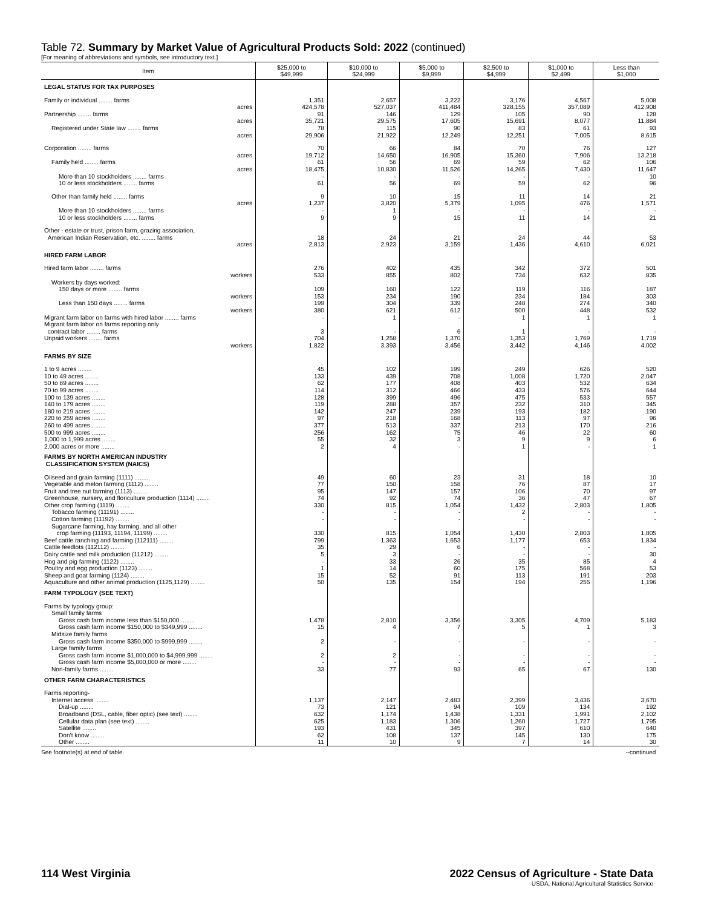Table 72. Summary by Market Value of Agricultural Products Sold: 2022 (continued)
[For meaning of abbreviations and symbols, see introductory text.]
| Item | $25,000 to $49,999 | $10,000 to $24,999 | $5,000 to $9,999 | $2,500 to $4,999 | $1,000 to $2,499 | Less than $1,000 |
| --- | --- | --- | --- | --- | --- | --- |
| LEGAL STATUS FOR TAX PURPOSES | | | | | | |
| Family or individual ........ farms | 1,351 | 2,657 | 3,222 | 3,176 | 4,567 | 5,008 |
| acres | 424,578 | 527,037 | 411,484 | 328,155 | 357,089 | 412,908 |
| Partnership ........ farms | 91 | 146 | 129 | 105 | 90 | 128 |
| acres | 35,721 | 29,575 | 17,605 | 15,691 | 8,077 | 11,884 |
| Registered under State law ........ farms | 78 | 115 | 90 | 83 | 61 | 93 |
| acres | 29,906 | 21,922 | 12,249 | 12,251 | 7,005 | 8,615 |
| Corporation ........ farms | 70 | 66 | 84 | 70 | 76 | 127 |
| acres | 19,712 | 14,650 | 16,905 | 15,360 | 7,906 | 13,218 |
| Family held ........ farms | 61 | 56 | 69 | 59 | 62 | 106 |
| acres | 18,475 | 10,830 | 11,526 | 14,265 | 7,430 | 11,647 |
| More than 10 stockholders ........ farms | - | - | - | - | - | 10 |
| 10 or less stockholders ........ farms | 61 | 56 | 69 | 59 | 62 | 96 |
| Other than family held ........ farms | 9 | 10 | 15 | 11 | 14 | 21 |
| acres | 1,237 | 3,820 | 5,379 | 1,095 | 476 | 1,571 |
| More than 10 stockholders ........ farms | - | 1 | - | - | - | - |
| 10 or less stockholders ........ farms | 9 | 9 | 15 | 11 | 14 | 21 |
| Other - estate or trust, prison farm, grazing association, American Indian Reservation, etc. ........ farms | 18 | 24 | 21 | 24 | 44 | 53 |
| acres | 2,813 | 2,923 | 3,159 | 1,436 | 4,610 | 6,021 |
| HIRED FARM LABOR | | | | | | |
| Hired farm labor ........ farms | 276 | 402 | 435 | 342 | 372 | 501 |
| workers | 533 | 855 | 802 | 734 | 632 | 835 |
| Workers by days worked: | | | | | | |
| 150 days or more ........ farms | 109 | 160 | 122 | 119 | 116 | 187 |
| workers | 153 | 234 | 190 | 234 | 184 | 303 |
| Less than 150 days ........ farms | 199 | 304 | 339 | 248 | 274 | 340 |
| workers | 380 | 621 | 612 | 500 | 448 | 532 |
| Migrant farm labor on farms with hired labor ........ farms | - | 1 | - | 1 | 1 | 1 |
| Migrant farm labor on farms reporting only contract labor ........ farms | 3 | - | 6 | 1 | - | - |
| Unpaid workers ........ farms | 704 | 1,258 | 1,370 | 1,353 | 1,769 | 1,719 |
| workers | 1,822 | 3,393 | 3,456 | 3,442 | 4,146 | 4,002 |
| FARMS BY SIZE | | | | | | |
| 1 to 9 acres ........ | 45 | 102 | 199 | 249 | 626 | 520 |
| 10 to 49 acres ........ | 133 | 439 | 708 | 1,008 | 1,720 | 2,047 |
| 50 to 69 acres ........ | 62 | 177 | 408 | 403 | 532 | 634 |
| 70 to 99 acres ........ | 114 | 312 | 466 | 433 | 576 | 644 |
| 100 to 139 acres ........ | 128 | 399 | 496 | 475 | 533 | 557 |
| 140 to 179 acres ........ | 119 | 288 | 357 | 232 | 310 | 345 |
| 180 to 219 acres ........ | 142 | 247 | 239 | 193 | 182 | 190 |
| 220 to 259 acres ........ | 97 | 218 | 168 | 113 | 97 | 96 |
| 260 to 499 acres ........ | 377 | 513 | 337 | 213 | 170 | 216 |
| 500 to 999 acres ........ | 256 | 162 | 75 | 46 | 22 | 60 |
| 1,000 to 1,999 acres ........ | 55 | 32 | 3 | 9 | 9 | 6 |
| 2,000 acres or more ........ | 2 | 4 | - | 1 | - | 1 |
| FARMS BY NORTH AMERICAN INDUSTRY CLASSIFICATION SYSTEM (NAICS) | | | | | | |
| Oilseed and grain farming (1111) ........ | 49 | 60 | 23 | 31 | 18 | 10 |
| Vegetable and melon farming (1112) ........ | 77 | 150 | 158 | 76 | 87 | 17 |
| Fruit and tree nut farming (1113) ........ | 95 | 147 | 157 | 106 | 70 | 97 |
| Greenhouse, nursery, and floriculture production (1114) ........ | 74 | 92 | 74 | 36 | 47 | 67 |
| Other crop farming (1119) ........ | 330 | 815 | 1,054 | 1,432 | 2,803 | 1,805 |
| Tobacco farming (11191) ........ | - | - | - | 2 | - | - |
| Cotton farming (11192) ........ | - | - | - | - | - | - |
| Sugarcane farming, hay farming, and all other crop farming (11193, 11194, 11199) ........ | 330 | 815 | 1,054 | 1,430 | 2,803 | 1,805 |
| Beef cattle ranching and farming (112111) ........ | 799 | 1,363 | 1,653 | 1,177 | 653 | 1,834 |
| Cattle feedlots (112112) ........ | 35 | 29 | 6 | - | - | - |
| Dairy cattle and milk production (11212) ........ | 5 | 3 | - | - | - | 30 |
| Hog and pig farming (1122) ........ | - | 33 | 26 | 35 | 85 | 4 |
| Poultry and egg production (1123) ........ | 1 | 14 | 60 | 175 | 568 | 53 |
| Sheep and goat farming (1124) ........ | 15 | 52 | 91 | 113 | 191 | 203 |
| Aquaculture and other animal production (1125,1129) ........ | 50 | 135 | 154 | 194 | 255 | 1,196 |
| FARM TYPOLOGY (SEE TEXT) | | | | | | |
| Farms by typology group: | | | | | | |
| Small family farms | | | | | | |
| Gross cash farm income less than $150,000 ........ | 1,478 | 2,810 | 3,356 | 3,305 | 4,709 | 5,183 |
| Gross cash farm income $150,000 to $349,999 ........ | 15 | 4 | 7 | 5 | 1 | 3 |
| Midsize family farms | | | | | | |
| Gross cash farm income $350,000 to $999,999 ........ | 2 | - | - | - | - | - |
| Large family farms | | | | | | |
| Gross cash farm income $1,000,000 to $4,999,999 ........ | 2 | 2 | - | - | - | - |
| Gross cash farm income $5,000,000 or more ........ | - | - | - | - | - | - |
| Non-family farms ........ | 33 | 77 | 93 | 65 | 67 | 130 |
| OTHER FARM CHARACTERISTICS | | | | | | |
| Farms reporting- | | | | | | |
| Internet access ........ | 1,137 | 2,147 | 2,483 | 2,399 | 3,436 | 3,670 |
| Dial-up ........ | 73 | 121 | 94 | 109 | 134 | 192 |
| Broadband (DSL, cable, fiber optic) (see text) ........ | 632 | 1,174 | 1,438 | 1,331 | 1,991 | 2,102 |
| Cellular data plan (see text) ........ | 625 | 1,183 | 1,306 | 1,260 | 1,727 | 1,795 |
| Satellite ........ | 193 | 431 | 345 | 397 | 610 | 640 |
| Don't know ........ | 62 | 108 | 137 | 145 | 130 | 175 |
| Other ........ | 11 | 10 | 9 | 7 | 14 | 30 |
See footnote(s) at end of table. --continued
114 West Virginia 2022 Census of Agriculture - State Data
USDA, National Agricultural Statistics Service